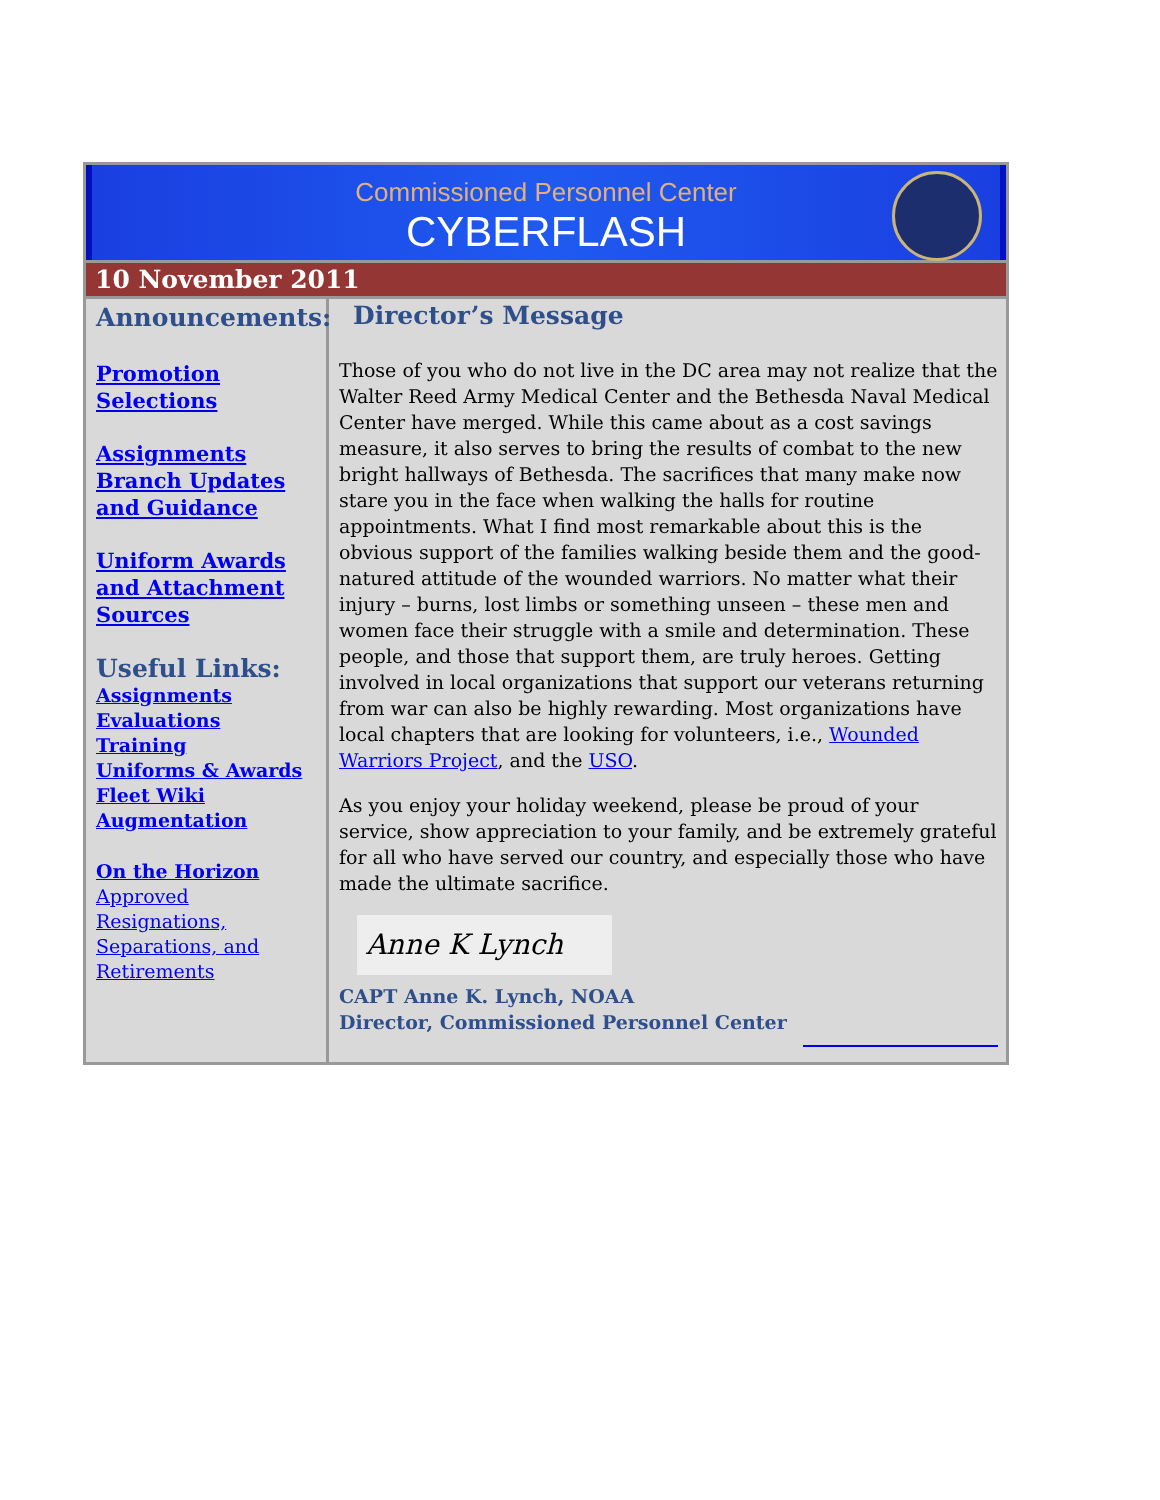Commissioned Personnel Center
CYBERFLASH
10 November 2011
Announcements:
Promotion Selections
Assignments Branch Updates and Guidance
Uniform Awards and Attachment Sources
Useful Links:
Assignments
Evaluations
Training
Uniforms & Awards
Fleet Wiki
Augmentation
On the Horizon
Approved Resignations, Separations, and Retirements
Director’s Message
Those of you who do not live in the DC area may not realize that the Walter Reed Army Medical Center and the Bethesda Naval Medical Center have merged. While this came about as a cost savings measure, it also serves to bring the results of combat to the new bright hallways of Bethesda. The sacrifices that many make now stare you in the face when walking the halls for routine appointments. What I find most remarkable about this is the obvious support of the families walking beside them and the good-natured attitude of the wounded warriors. No matter what their injury – burns, lost limbs or something unseen – these men and women face their struggle with a smile and determination. These people, and those that support them, are truly heroes. Getting involved in local organizations that support our veterans returning from war can also be highly rewarding. Most organizations have local chapters that are looking for volunteers, i.e., Wounded Warriors Project, and the USO.
As you enjoy your holiday weekend, please be proud of your service, show appreciation to your family, and be extremely grateful for all who have served our country, and especially those who have made the ultimate sacrifice.
Anne K Lynch
CAPT Anne K. Lynch, NOAA
Director, Commissioned Personnel Center